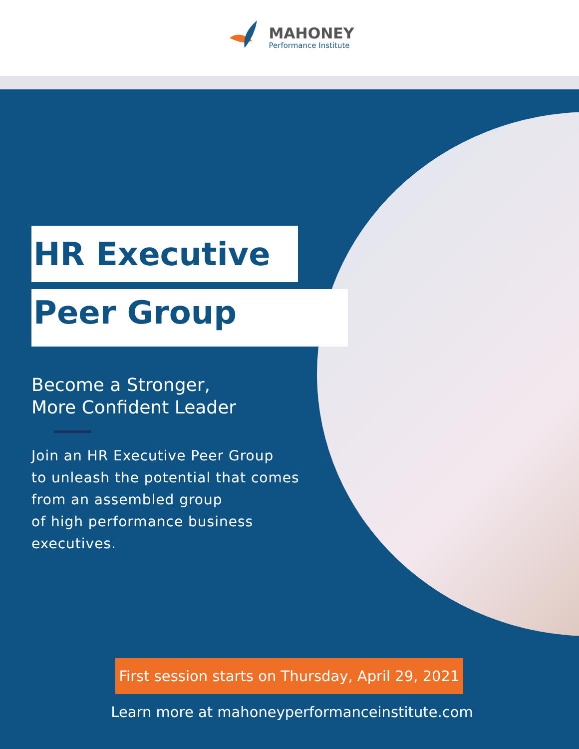MAHONEY
Performance Institute
HR Executive
Peer Group
Become a Stronger,
More Confident Leader
Join an HR Executive Peer Group
to unleash the potential that comes
from an assembled group
of high performance business
executives.
First session starts on Thursday, April 29, 2021
Learn more at mahoneyperformanceinstitute.com